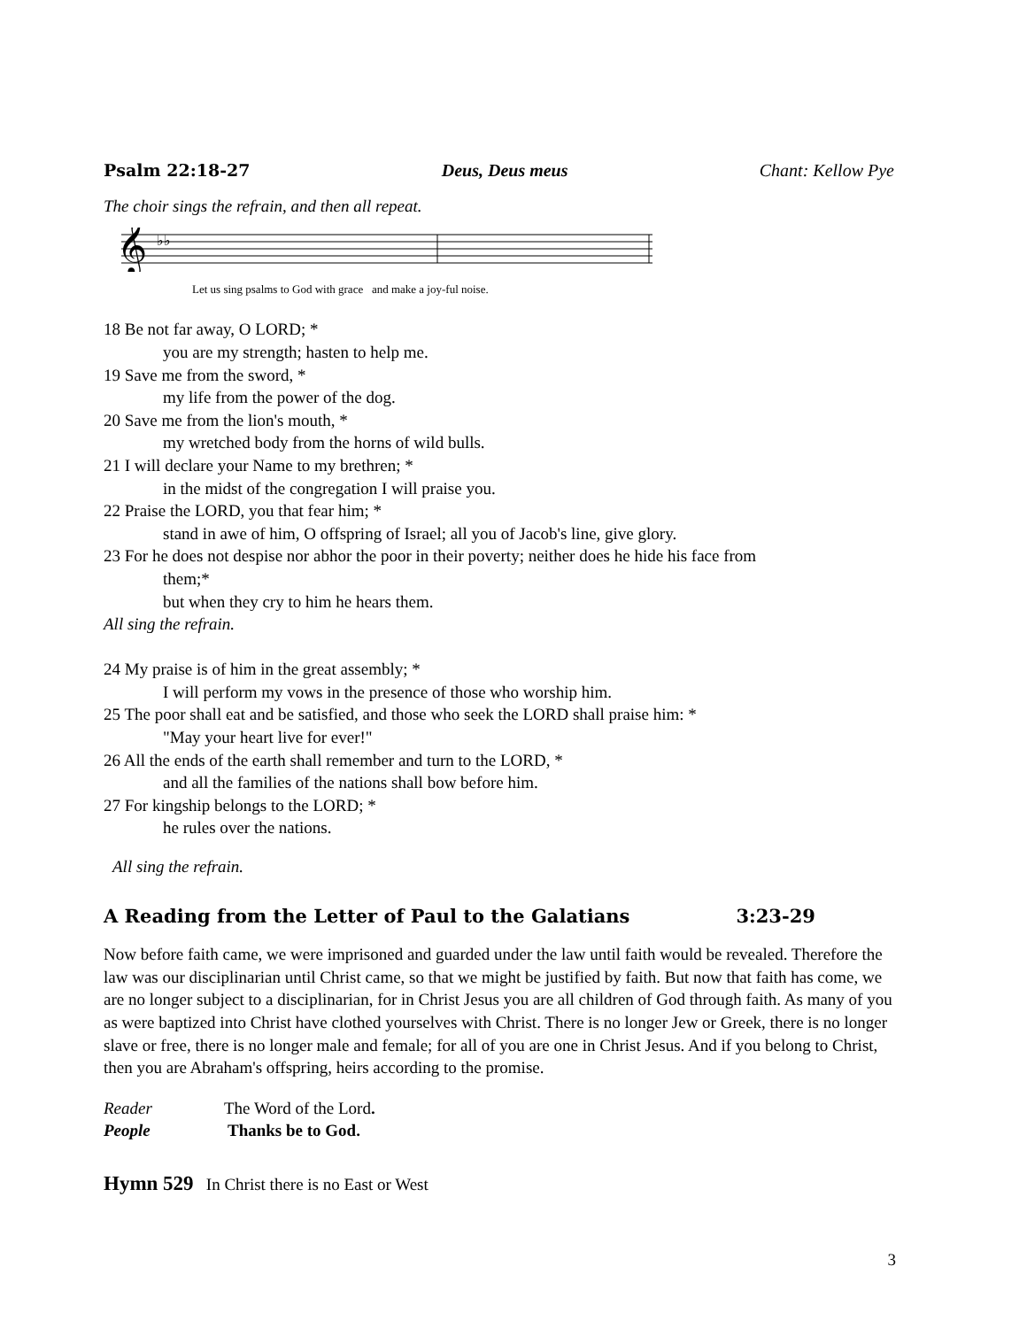Psalm 22:18-27 Deus, Deus meus Chant: Kellow Pye
The choir sings the refrain, and then all repeat.
𝄞
♭♭
Let us sing psalms to God with grace and make a joy-ful noise.
18 Be not far away, O LORD; *
you are my strength; hasten to help me.
19 Save me from the sword, *
my life from the power of the dog.
20 Save me from the lion's mouth, *
my wretched body from the horns of wild bulls.
21 I will declare your Name to my brethren; *
in the midst of the congregation I will praise you.
22 Praise the LORD, you that fear him; *
stand in awe of him, O offspring of Israel; all you of Jacob's line, give glory.
23 For he does not despise nor abhor the poor in their poverty; neither does he hide his face from
them;*
but when they cry to him he hears them.
All sing the refrain.
24 My praise is of him in the great assembly; *
I will perform my vows in the presence of those who worship him.
25 The poor shall eat and be satisfied, and those who seek the LORD shall praise him: *
"May your heart live for ever!"
26 All the ends of the earth shall remember and turn to the LORD, *
and all the families of the nations shall bow before him.
27 For kingship belongs to the LORD; *
he rules over the nations.
All sing the refrain.
A Reading from the Letter of Paul to the Galatians 3:23-29
Now before faith came, we were imprisoned and guarded under the law until faith would be revealed. Therefore the law was our disciplinarian until Christ came, so that we might be justified by faith. But now that faith has come, we are no longer subject to a disciplinarian, for in Christ Jesus you are all children of God through faith. As many of you as were baptized into Christ have clothed yourselves with Christ. There is no longer Jew or Greek, there is no longer slave or free, there is no longer male and female; for all of you are one in Christ Jesus. And if you belong to Christ, then you are Abraham's offspring, heirs according to the promise.
Reader The Word of the Lord.
People Thanks be to God.
Hymn 529 In Christ there is no East or West
3